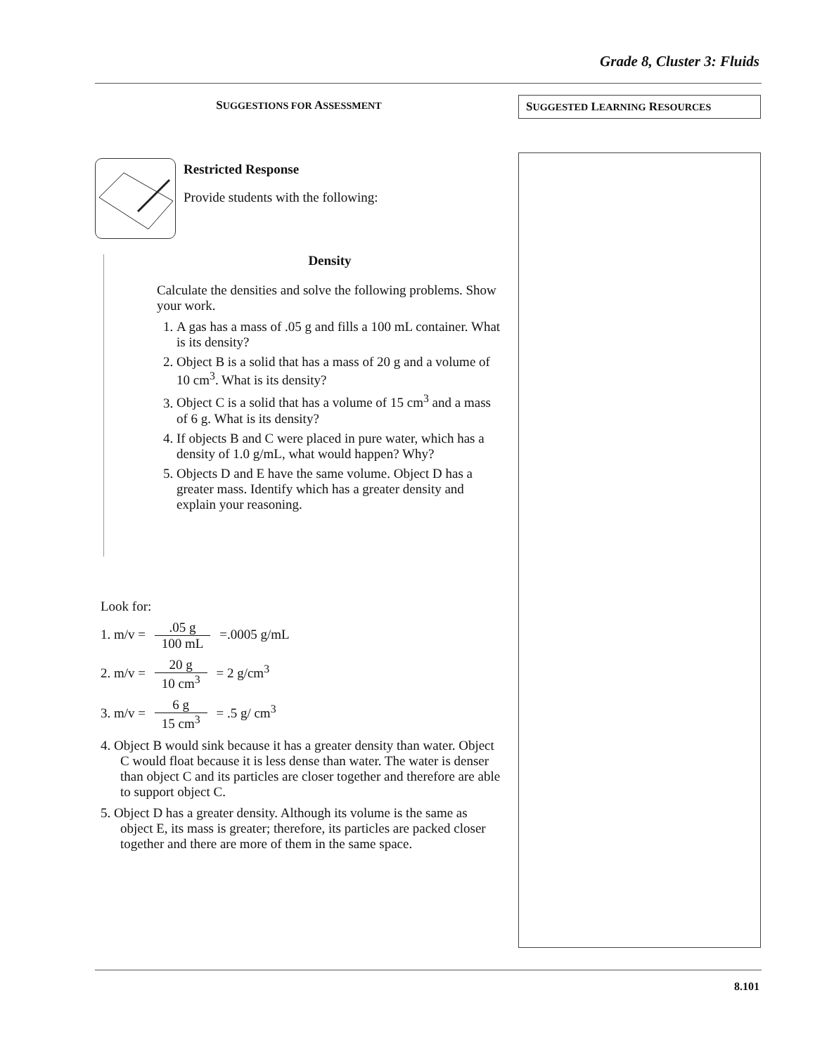Grade 8, Cluster 3: Fluids
SUGGESTIONS FOR ASSESSMENT
Restricted Response
Provide students with the following:
Density
Calculate the densities and solve the following problems. Show your work.
1. A gas has a mass of .05 g and fills a 100 mL container. What is its density?
2. Object B is a solid that has a mass of 20 g and a volume of 10 cm<sup>3</sup>. What is its density?
3. Object C is a solid that has a volume of 15 cm<sup>3</sup> and a mass of 6 g. What is its density?
4. If objects B and C were placed in pure water, which has a density of 1.0 g/mL, what would happen? Why?
5. Objects D and E have the same volume. Object D has a greater mass. Identify which has a greater density and explain your reasoning.
Look for:
1. m/v = .05 g 100 mL =.0005 g/mL
2. m/v = 20 g 10 cm<sup>3</sup> = 2 g/cm<sup>3</sup>
3. m/v = 6 g 15 cm<sup>3</sup> = .5 g/ cm<sup>3</sup>
4. Object B would sink because it has a greater density than water. Object C would float because it is less dense than water. The water is denser than object C and its particles are closer together and therefore are able to support object C.
5. Object D has a greater density. Although its volume is the same as object E, its mass is greater; therefore, its particles are packed closer together and there are more of them in the same space.
SUGGESTED LEARNING RESOURCES
8.101